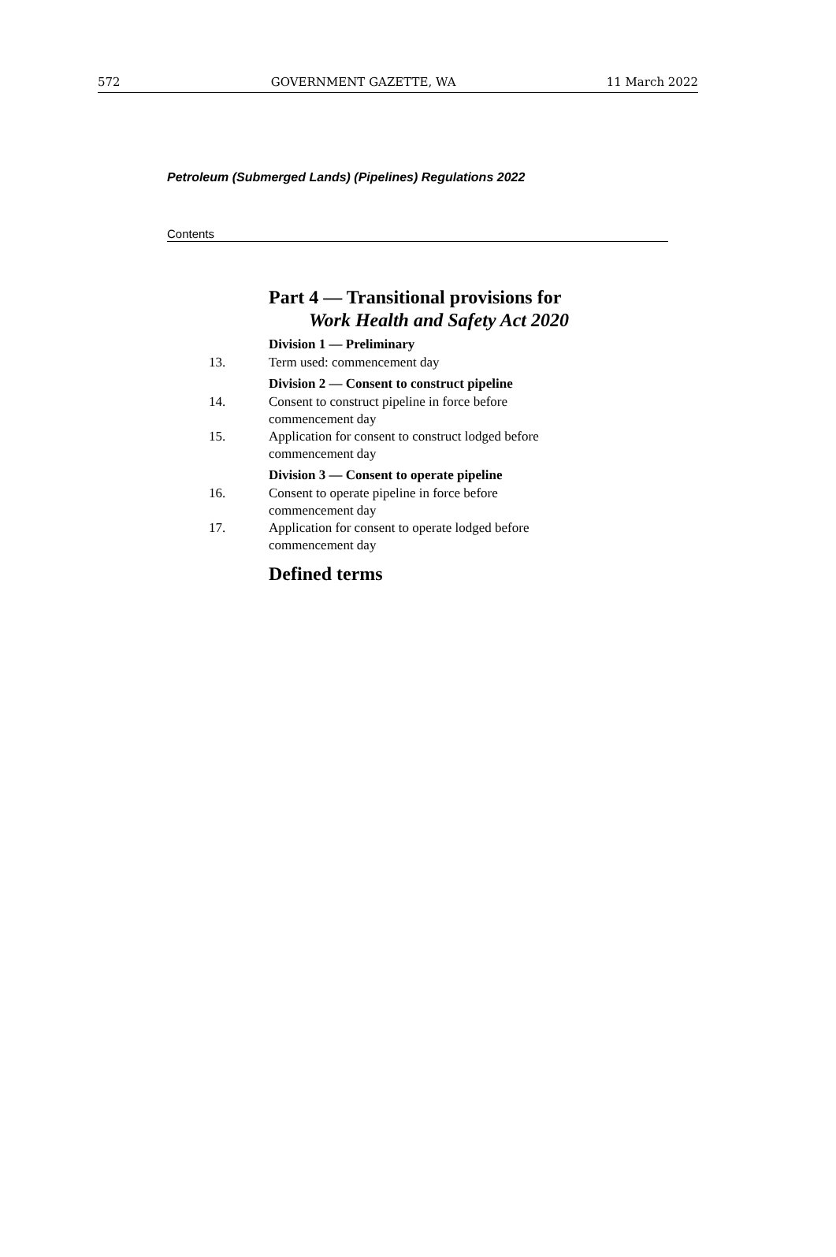572 GOVERNMENT GAZETTE, WA 11 March 2022
Petroleum (Submerged Lands) (Pipelines) Regulations 2022
Contents
Part 4 — Transitional provisions for
Work Health and Safety Act 2020
Division 1 — Preliminary
13. Term used: commencement day
Division 2 — Consent to construct pipeline
14. Consent to construct pipeline in force before commencement day
15. Application for consent to construct lodged before commencement day
Division 3 — Consent to operate pipeline
16. Consent to operate pipeline in force before commencement day
17. Application for consent to operate lodged before commencement day
Defined terms